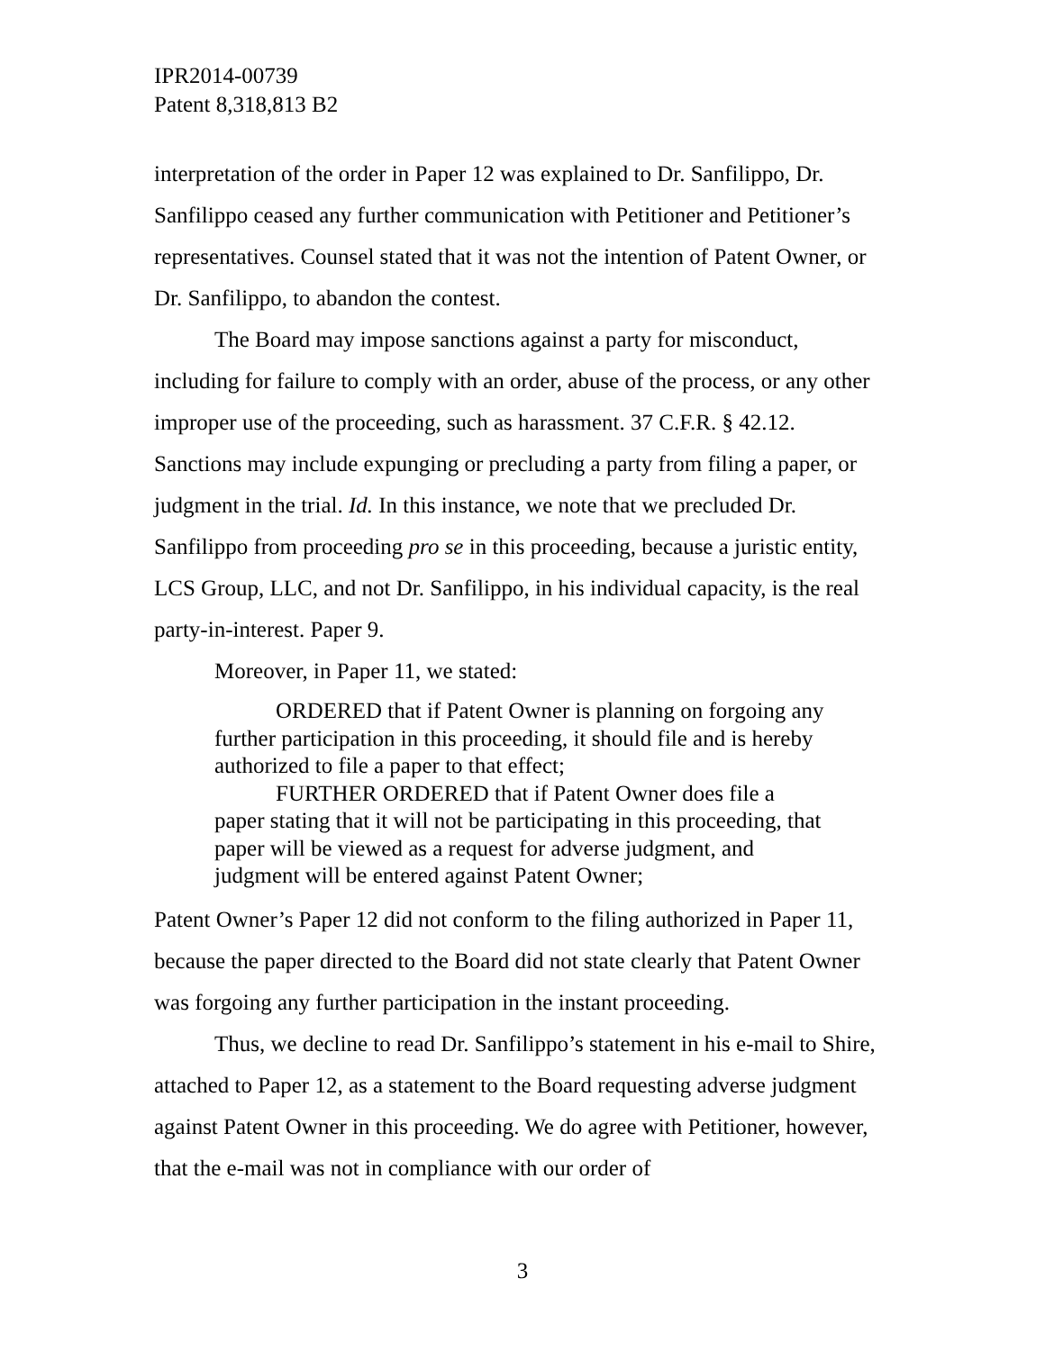IPR2014-00739
Patent 8,318,813 B2
interpretation of the order in Paper 12 was explained to Dr. Sanfilippo, Dr. Sanfilippo ceased any further communication with Petitioner and Petitioner’s representatives. Counsel stated that it was not the intention of Patent Owner, or Dr. Sanfilippo, to abandon the contest.
The Board may impose sanctions against a party for misconduct, including for failure to comply with an order, abuse of the process, or any other improper use of the proceeding, such as harassment. 37 C.F.R. § 42.12. Sanctions may include expunging or precluding a party from filing a paper, or judgment in the trial. Id. In this instance, we note that we precluded Dr. Sanfilippo from proceeding pro se in this proceeding, because a juristic entity, LCS Group, LLC, and not Dr. Sanfilippo, in his individual capacity, is the real party-in-interest. Paper 9.
Moreover, in Paper 11, we stated:
ORDERED that if Patent Owner is planning on forgoing any further participation in this proceeding, it should file and is hereby authorized to file a paper to that effect;
FURTHER ORDERED that if Patent Owner does file a paper stating that it will not be participating in this proceeding, that paper will be viewed as a request for adverse judgment, and judgment will be entered against Patent Owner;
Patent Owner’s Paper 12 did not conform to the filing authorized in Paper 11, because the paper directed to the Board did not state clearly that Patent Owner was forgoing any further participation in the instant proceeding.
Thus, we decline to read Dr. Sanfilippo’s statement in his e-mail to Shire, attached to Paper 12, as a statement to the Board requesting adverse judgment against Patent Owner in this proceeding. We do agree with Petitioner, however, that the e-mail was not in compliance with our order of
3